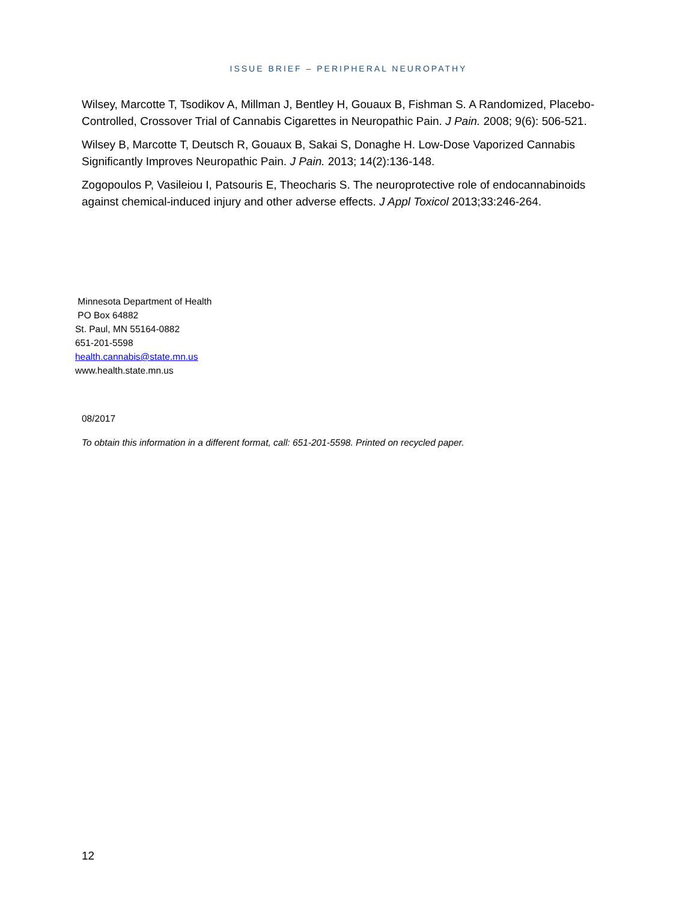ISSUE BRIEF – PERIPHERAL NEUROPATHY
Wilsey, Marcotte T, Tsodikov A, Millman J, Bentley H, Gouaux B, Fishman S. A Randomized, Placebo-Controlled, Crossover Trial of Cannabis Cigarettes in Neuropathic Pain. J Pain. 2008; 9(6): 506-521.
Wilsey B, Marcotte T, Deutsch R, Gouaux B, Sakai S, Donaghe H. Low-Dose Vaporized Cannabis Significantly Improves Neuropathic Pain. J Pain. 2013; 14(2):136-148.
Zogopoulos P, Vasileiou I, Patsouris E, Theocharis S. The neuroprotective role of endocannabinoids against chemical-induced injury and other adverse effects. J Appl Toxicol 2013;33:246-264.
Minnesota Department of Health
PO Box 64882
St. Paul, MN 55164-0882
651-201-5598
health.cannabis@state.mn.us
www.health.state.mn.us
08/2017
To obtain this information in a different format, call: 651-201-5598. Printed on recycled paper.
12